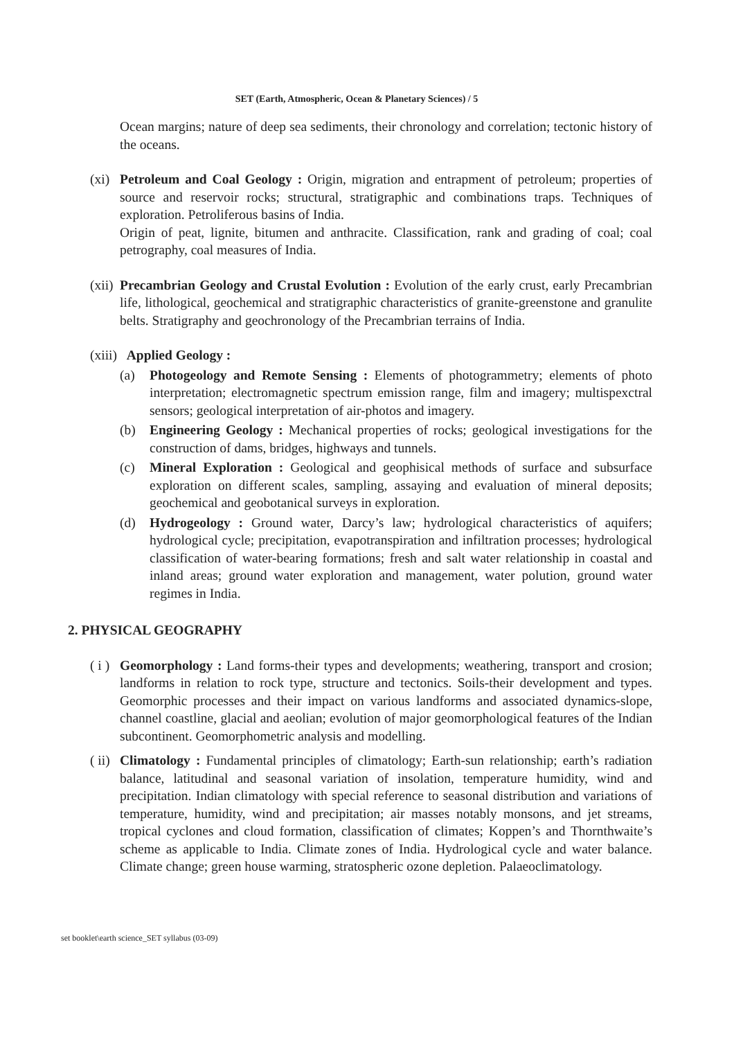SET (Earth, Atmospheric, Ocean & Planetary Sciences) / 5
Ocean margins; nature of deep sea sediments, their chronology and correlation; tectonic history of the oceans.
(xi) Petroleum and Coal Geology : Origin, migration and entrapment of petroleum; properties of source and reservoir rocks; structural, stratigraphic and combinations traps. Techniques of exploration. Petroliferous basins of India.
Origin of peat, lignite, bitumen and anthracite. Classification, rank and grading of coal; coal petrography, coal measures of India.
(xii) Precambrian Geology and Crustal Evolution : Evolution of the early crust, early Precambrian life, lithological, geochemical and stratigraphic characteristics of granite-greenstone and granulite belts. Stratigraphy and geochronology of the Precambrian terrains of India.
(xiii) Applied Geology :
(a) Photogeology and Remote Sensing : Elements of photogrammetry; elements of photo interpretation; electromagnetic spectrum emission range, film and imagery; multispexctral sensors; geological interpretation of air-photos and imagery.
(b) Engineering Geology : Mechanical properties of rocks; geological investigations for the construction of dams, bridges, highways and tunnels.
(c) Mineral Exploration : Geological and geophisical methods of surface and subsurface exploration on different scales, sampling, assaying and evaluation of mineral deposits; geochemical and geobotanical surveys in exploration.
(d) Hydrogeology : Ground water, Darcy’s law; hydrological characteristics of aquifers; hydrological cycle; precipitation, evapotranspiration and infiltration processes; hydrological classification of water-bearing formations; fresh and salt water relationship in coastal and inland areas; ground water exploration and management, water polution, ground water regimes in India.
2. PHYSICAL GEOGRAPHY
( i ) Geomorphology : Land forms-their types and developments; weathering, transport and crosion; landforms in relation to rock type, structure and tectonics. Soils-their development and types. Geomorphic processes and their impact on various landforms and associated dynamics-slope, channel coastline, glacial and aeolian; evolution of major geomorphological features of the Indian subcontinent. Geomorphometric analysis and modelling.
( ii) Climatology : Fundamental principles of climatology; Earth-sun relationship; earth’s radiation balance, latitudinal and seasonal variation of insolation, temperature humidity, wind and precipitation. Indian climatology with special reference to seasonal distribution and variations of temperature, humidity, wind and precipitation; air masses notably monsons, and jet streams, tropical cyclones and cloud formation, classification of climates; Koppen’s and Thornthwaite’s scheme as applicable to India. Climate zones of India. Hydrological cycle and water balance. Climate change; green house warming, stratospheric ozone depletion. Palaeoclimatology.
set booklet\earth science_SET syllabus (03-09)